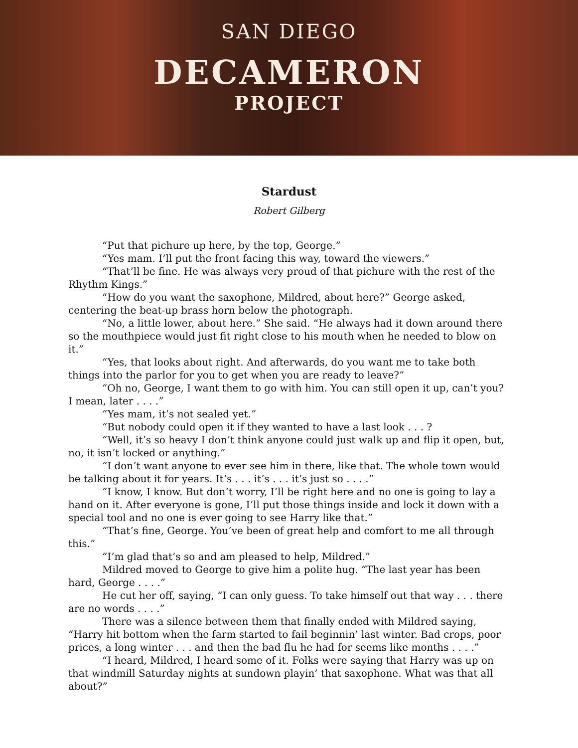SAN DIEGO
DECAMERON
PROJECT
Stardust
Robert Gilberg
“Put that pichure up here, by the top, George.”
“Yes mam. I’ll put the front facing this way, toward the viewers.”
“That’ll be fine. He was always very proud of that pichure with the rest of the Rhythm Kings.”
“How do you want the saxophone, Mildred, about here?” George asked, centering the beat-up brass horn below the photograph.
“No, a little lower, about here.” She said. “He always had it down around there so the mouthpiece would just fit right close to his mouth when he needed to blow on it.”
“Yes, that looks about right. And afterwards, do you want me to take both things into the parlor for you to get when you are ready to leave?”
“Oh no, George, I want them to go with him. You can still open it up, can’t you? I mean, later . . . .”
“Yes mam, it’s not sealed yet.”
“But nobody could open it if they wanted to have a last look . . . ?
“Well, it’s so heavy I don’t think anyone could just walk up and flip it open, but, no, it isn’t locked or anything.”
“I don’t want anyone to ever see him in there, like that. The whole town would be talking about it for years. It’s . . . it’s . . . it’s just so . . . .”
“I know, I know. But don’t worry, I’ll be right here and no one is going to lay a hand on it. After everyone is gone, I’ll put those things inside and lock it down with a special tool and no one is ever going to see Harry like that.”
“That’s fine, George. You’ve been of great help and comfort to me all through this.”
“I’m glad that’s so and am pleased to help, Mildred.”
Mildred moved to George to give him a polite hug. “The last year has been hard, George . . . .”
He cut her off, saying, “I can only guess. To take himself out that way . . . there are no words . . . .”
There was a silence between them that finally ended with Mildred saying, “Harry hit bottom when the farm started to fail beginnin’ last winter. Bad crops, poor prices, a long winter . . . and then the bad flu he had for seems like months . . . .”
“I heard, Mildred, I heard some of it. Folks were saying that Harry was up on that windmill Saturday nights at sundown playin’ that saxophone. What was that all about?”